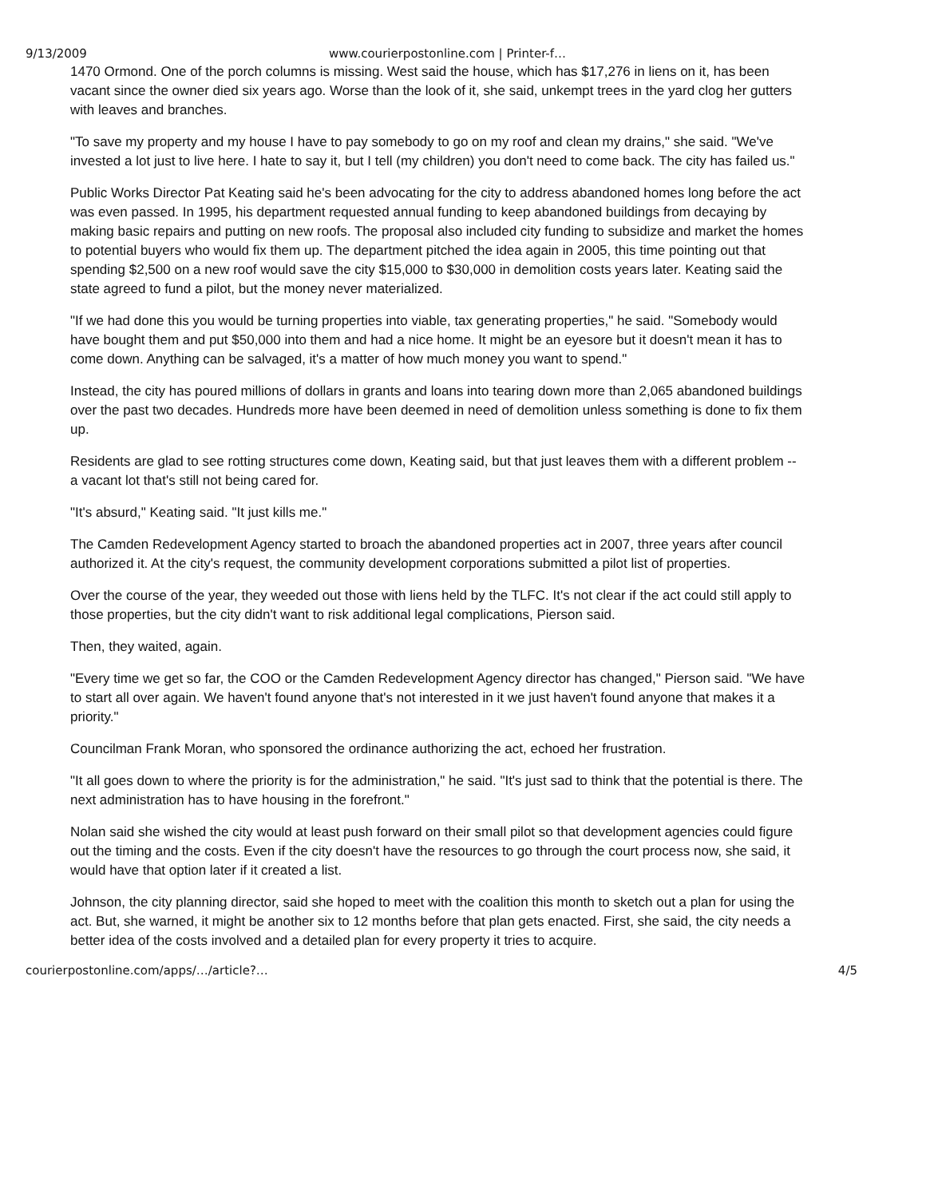9/13/2009 www.courierpostonline.com | Printer-f…
1470 Ormond. One of the porch columns is missing. West said the house, which has $17,276 in liens on it, has been vacant since the owner died six years ago. Worse than the look of it, she said, unkempt trees in the yard clog her gutters with leaves and branches.
"To save my property and my house I have to pay somebody to go on my roof and clean my drains," she said. "We've invested a lot just to live here. I hate to say it, but I tell (my children) you don't need to come back. The city has failed us."
Public Works Director Pat Keating said he's been advocating for the city to address abandoned homes long before the act was even passed. In 1995, his department requested annual funding to keep abandoned buildings from decaying by making basic repairs and putting on new roofs. The proposal also included city funding to subsidize and market the homes to potential buyers who would fix them up. The department pitched the idea again in 2005, this time pointing out that spending $2,500 on a new roof would save the city $15,000 to $30,000 in demolition costs years later. Keating said the state agreed to fund a pilot, but the money never materialized.
"If we had done this you would be turning properties into viable, tax generating properties," he said. "Somebody would have bought them and put $50,000 into them and had a nice home. It might be an eyesore but it doesn't mean it has to come down. Anything can be salvaged, it's a matter of how much money you want to spend."
Instead, the city has poured millions of dollars in grants and loans into tearing down more than 2,065 abandoned buildings over the past two decades. Hundreds more have been deemed in need of demolition unless something is done to fix them up.
Residents are glad to see rotting structures come down, Keating said, but that just leaves them with a different problem -- a vacant lot that's still not being cared for.
"It's absurd," Keating said. "It just kills me."
The Camden Redevelopment Agency started to broach the abandoned properties act in 2007, three years after council authorized it. At the city's request, the community development corporations submitted a pilot list of properties.
Over the course of the year, they weeded out those with liens held by the TLFC. It's not clear if the act could still apply to those properties, but the city didn't want to risk additional legal complications, Pierson said.
Then, they waited, again.
"Every time we get so far, the COO or the Camden Redevelopment Agency director has changed," Pierson said. "We have to start all over again. We haven't found anyone that's not interested in it we just haven't found anyone that makes it a priority."
Councilman Frank Moran, who sponsored the ordinance authorizing the act, echoed her frustration.
"It all goes down to where the priority is for the administration," he said. "It's just sad to think that the potential is there. The next administration has to have housing in the forefront."
Nolan said she wished the city would at least push forward on their small pilot so that development agencies could figure out the timing and the costs. Even if the city doesn't have the resources to go through the court process now, she said, it would have that option later if it created a list.
Johnson, the city planning director, said she hoped to meet with the coalition this month to sketch out a plan for using the act. But, she warned, it might be another six to 12 months before that plan gets enacted. First, she said, the city needs a better idea of the costs involved and a detailed plan for every property it tries to acquire.
courierpostonline.com/apps/…/article?… 4/5